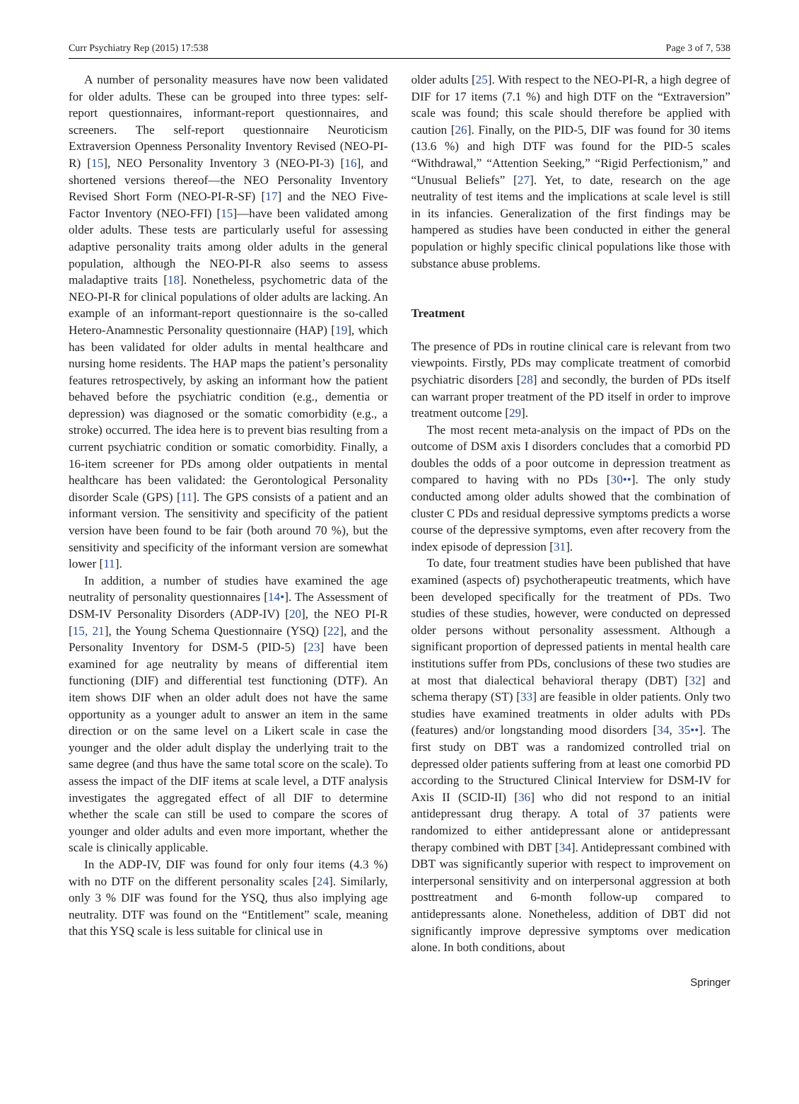Curr Psychiatry Rep (2015) 17:538 Page 3 of 7, 538
A number of personality measures have now been validated for older adults. These can be grouped into three types: self-report questionnaires, informant-report questionnaires, and screeners. The self-report questionnaire Neuroticism Extraversion Openness Personality Inventory Revised (NEO-PI-R) [15], NEO Personality Inventory 3 (NEO-PI-3) [16], and shortened versions thereof—the NEO Personality Inventory Revised Short Form (NEO-PI-R-SF) [17] and the NEO Five-Factor Inventory (NEO-FFI) [15]—have been validated among older adults. These tests are particularly useful for assessing adaptive personality traits among older adults in the general population, although the NEO-PI-R also seems to assess maladaptive traits [18]. Nonetheless, psychometric data of the NEO-PI-R for clinical populations of older adults are lacking. An example of an informant-report questionnaire is the so-called Hetero-Anamnestic Personality questionnaire (HAP) [19], which has been validated for older adults in mental healthcare and nursing home residents. The HAP maps the patient’s personality features retrospectively, by asking an informant how the patient behaved before the psychiatric condition (e.g., dementia or depression) was diagnosed or the somatic comorbidity (e.g., a stroke) occurred. The idea here is to prevent bias resulting from a current psychiatric condition or somatic comorbidity. Finally, a 16-item screener for PDs among older outpatients in mental healthcare has been validated: the Gerontological Personality disorder Scale (GPS) [11]. The GPS consists of a patient and an informant version. The sensitivity and specificity of the patient version have been found to be fair (both around 70 %), but the sensitivity and specificity of the informant version are somewhat lower [11].
In addition, a number of studies have examined the age neutrality of personality questionnaires [14•]. The Assessment of DSM-IV Personality Disorders (ADP-IV) [20], the NEO PI-R [15, 21], the Young Schema Questionnaire (YSQ) [22], and the Personality Inventory for DSM-5 (PID-5) [23] have been examined for age neutrality by means of differential item functioning (DIF) and differential test functioning (DTF). An item shows DIF when an older adult does not have the same opportunity as a younger adult to answer an item in the same direction or on the same level on a Likert scale in case the younger and the older adult display the underlying trait to the same degree (and thus have the same total score on the scale). To assess the impact of the DIF items at scale level, a DTF analysis investigates the aggregated effect of all DIF to determine whether the scale can still be used to compare the scores of younger and older adults and even more important, whether the scale is clinically applicable.
In the ADP-IV, DIF was found for only four items (4.3 %) with no DTF on the different personality scales [24]. Similarly, only 3 % DIF was found for the YSQ, thus also implying age neutrality. DTF was found on the “Entitlement” scale, meaning that this YSQ scale is less suitable for clinical use in
older adults [25]. With respect to the NEO-PI-R, a high degree of DIF for 17 items (7.1 %) and high DTF on the “Extraversion” scale was found; this scale should therefore be applied with caution [26]. Finally, on the PID-5, DIF was found for 30 items (13.6 %) and high DTF was found for the PID-5 scales “Withdrawal,” “Attention Seeking,” “Rigid Perfectionism,” and “Unusual Beliefs” [27]. Yet, to date, research on the age neutrality of test items and the implications at scale level is still in its infancies. Generalization of the first findings may be hampered as studies have been conducted in either the general population or highly specific clinical populations like those with substance abuse problems.
Treatment
The presence of PDs in routine clinical care is relevant from two viewpoints. Firstly, PDs may complicate treatment of comorbid psychiatric disorders [28] and secondly, the burden of PDs itself can warrant proper treatment of the PD itself in order to improve treatment outcome [29].
The most recent meta-analysis on the impact of PDs on the outcome of DSM axis I disorders concludes that a comorbid PD doubles the odds of a poor outcome in depression treatment as compared to having with no PDs [30••]. The only study conducted among older adults showed that the combination of cluster C PDs and residual depressive symptoms predicts a worse course of the depressive symptoms, even after recovery from the index episode of depression [31].
To date, four treatment studies have been published that have examined (aspects of) psychotherapeutic treatments, which have been developed specifically for the treatment of PDs. Two studies of these studies, however, were conducted on depressed older persons without personality assessment. Although a significant proportion of depressed patients in mental health care institutions suffer from PDs, conclusions of these two studies are at most that dialectical behavioral therapy (DBT) [32] and schema therapy (ST) [33] are feasible in older patients. Only two studies have examined treatments in older adults with PDs (features) and/or longstanding mood disorders [34, 35••]. The first study on DBT was a randomized controlled trial on depressed older patients suffering from at least one comorbid PD according to the Structured Clinical Interview for DSM-IV for Axis II (SCID-II) [36] who did not respond to an initial antidepressant drug therapy. A total of 37 patients were randomized to either antidepressant alone or antidepressant therapy combined with DBT [34]. Antidepressant combined with DBT was significantly superior with respect to improvement on interpersonal sensitivity and on interpersonal aggression at both posttreatment and 6-month follow-up compared to antidepressants alone. Nonetheless, addition of DBT did not significantly improve depressive symptoms over medication alone. In both conditions, about
Springer